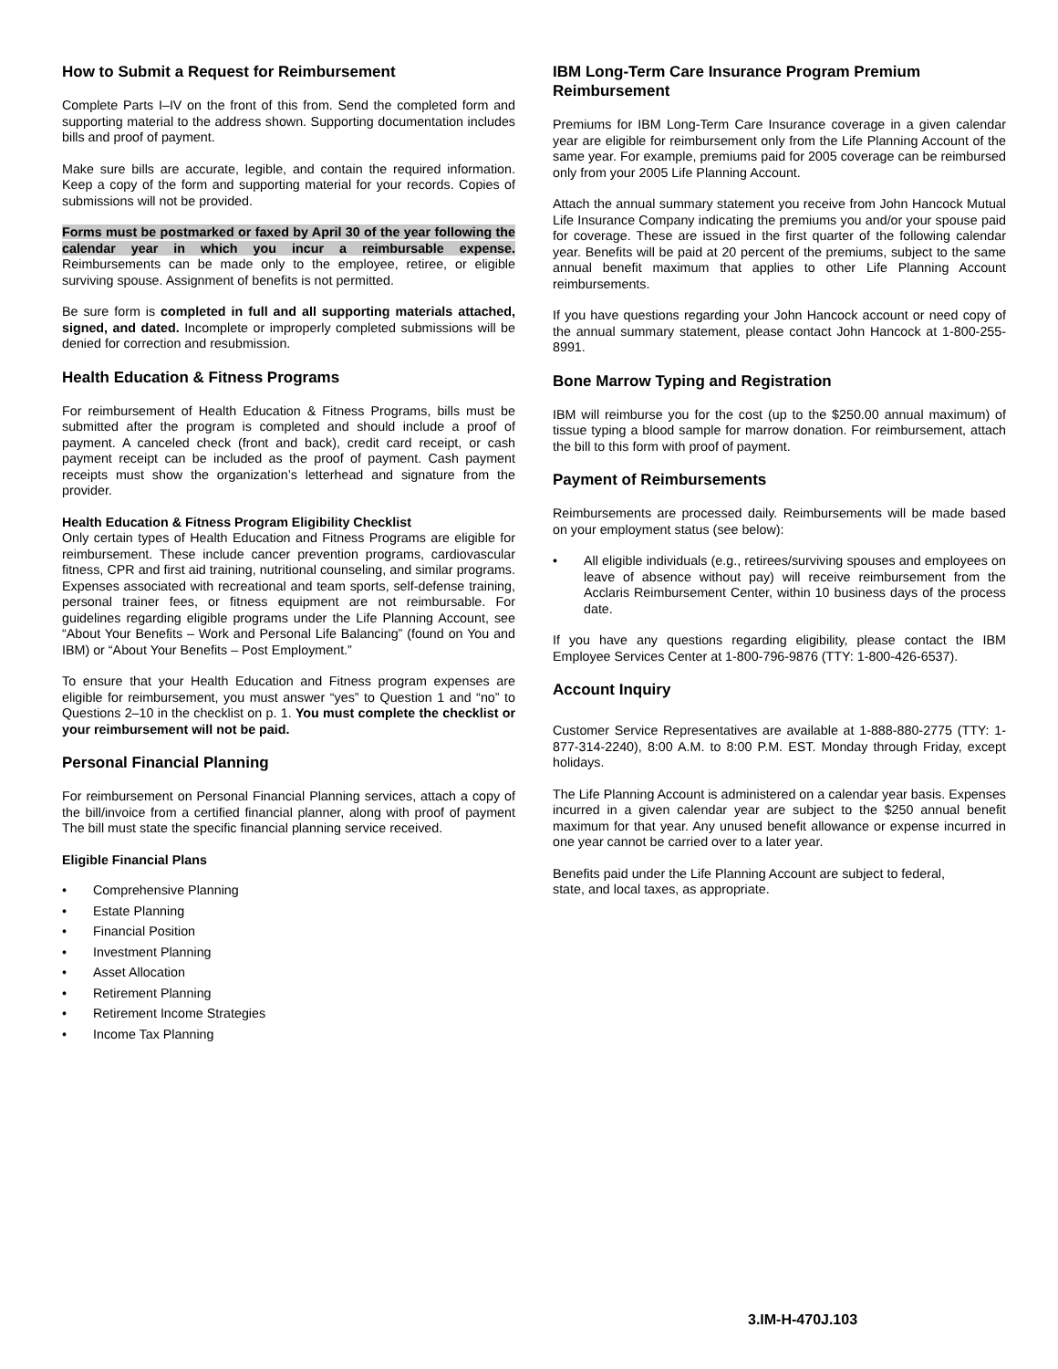How to Submit a Request for Reimbursement
Complete Parts I–IV on the front of this from. Send the completed form and supporting material to the address shown. Supporting documentation includes bills and proof of payment.
Make sure bills are accurate, legible, and contain the required information. Keep a copy of the form and supporting material for your records. Copies of submissions will not be provided.
Forms must be postmarked or faxed by April 30 of the year following the calendar year in which you incur a reimbursable expense. Reimbursements can be made only to the employee, retiree, or eligible surviving spouse. Assignment of benefits is not permitted.
Be sure form is completed in full and all supporting materials attached, signed, and dated. Incomplete or improperly completed submissions will be denied for correction and resubmission.
Health Education & Fitness Programs
For reimbursement of Health Education & Fitness Programs, bills must be submitted after the program is completed and should include a proof of payment. A canceled check (front and back), credit card receipt, or cash payment receipt can be included as the proof of payment. Cash payment receipts must show the organization’s letterhead and signature from the provider.
Health Education & Fitness Program Eligibility Checklist
Only certain types of Health Education and Fitness Programs are eligible for reimbursement. These include cancer prevention programs, cardiovascular fitness, CPR and first aid training, nutritional counseling, and similar programs. Expenses associated with recreational and team sports, self-defense training, personal trainer fees, or fitness equipment are not reimbursable. For guidelines regarding eligible programs under the Life Planning Account, see “About Your Benefits – Work and Personal Life Balancing” (found on You and IBM) or “About Your Benefits – Post Employment.”
To ensure that your Health Education and Fitness program expenses are eligible for reimbursement, you must answer “yes” to Question 1 and “no” to Questions 2–10 in the checklist on p. 1. You must complete the checklist or your reimbursement will not be paid.
Personal Financial Planning
For reimbursement on Personal Financial Planning services, attach a copy of the bill/invoice from a certified financial planner, along with proof of payment The bill must state the specific financial planning service received.
Eligible Financial Plans
• Comprehensive Planning
• Estate Planning
• Financial Position
• Investment Planning
• Asset Allocation
• Retirement Planning
• Retirement Income Strategies
• Income Tax Planning
IBM Long-Term Care Insurance Program Premium Reimbursement
Premiums for IBM Long-Term Care Insurance coverage in a given calendar year are eligible for reimbursement only from the Life Planning Account of the same year. For example, premiums paid for 2005 coverage can be reimbursed only from your 2005 Life Planning Account.
Attach the annual summary statement you receive from John Hancock Mutual Life Insurance Company indicating the premiums you and/or your spouse paid for coverage. These are issued in the first quarter of the following calendar year. Benefits will be paid at 20 percent of the premiums, subject to the same annual benefit maximum that applies to other Life Planning Account reimbursements.
If you have questions regarding your John Hancock account or need copy of the annual summary statement, please contact John Hancock at 1-800-255-8991.
Bone Marrow Typing and Registration
IBM will reimburse you for the cost (up to the $250.00 annual maximum) of tissue typing a blood sample for marrow donation. For reimbursement, attach the bill to this form with proof of payment.
Payment of Reimbursements
Reimbursements are processed daily. Reimbursements will be made based on your employment status (see below):
• All eligible individuals (e.g., retirees/surviving spouses and employees on leave of absence without pay) will receive reimbursement from the Acclaris Reimbursement Center, within 10 business days of the process date.
If you have any questions regarding eligibility, please contact the IBM Employee Services Center at 1-800-796-9876 (TTY: 1-800-426-6537).
Account Inquiry
Customer Service Representatives are available at 1-888-880-2775 (TTY: 1-877-314-2240), 8:00 A.M. to 8:00 P.M. EST. Monday through Friday, except holidays.
The Life Planning Account is administered on a calendar year basis. Expenses incurred in a given calendar year are subject to the $250 annual benefit maximum for that year. Any unused benefit allowance or expense incurred in one year cannot be carried over to a later year.
Benefits paid under the Life Planning Account are subject to federal,
state, and local taxes, as appropriate.
3.IM-H-470J.103